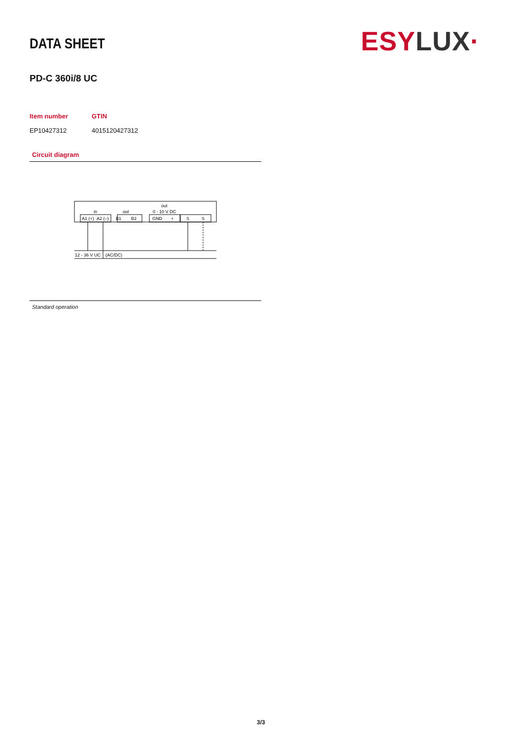DATA SHEET ESY LUX·
PD-C 360i/8 UC
| Item number | GTIN |
| --- | --- |
| EP10427312 | 4015120427312 |
Circuit diagram
in
out
out
0 - 10 V DC
A1 (+)
A2 (–)
B1
B2
GND
+
S
S
12 - 36 V UC
(AC/DC)
Standard operation
3/3